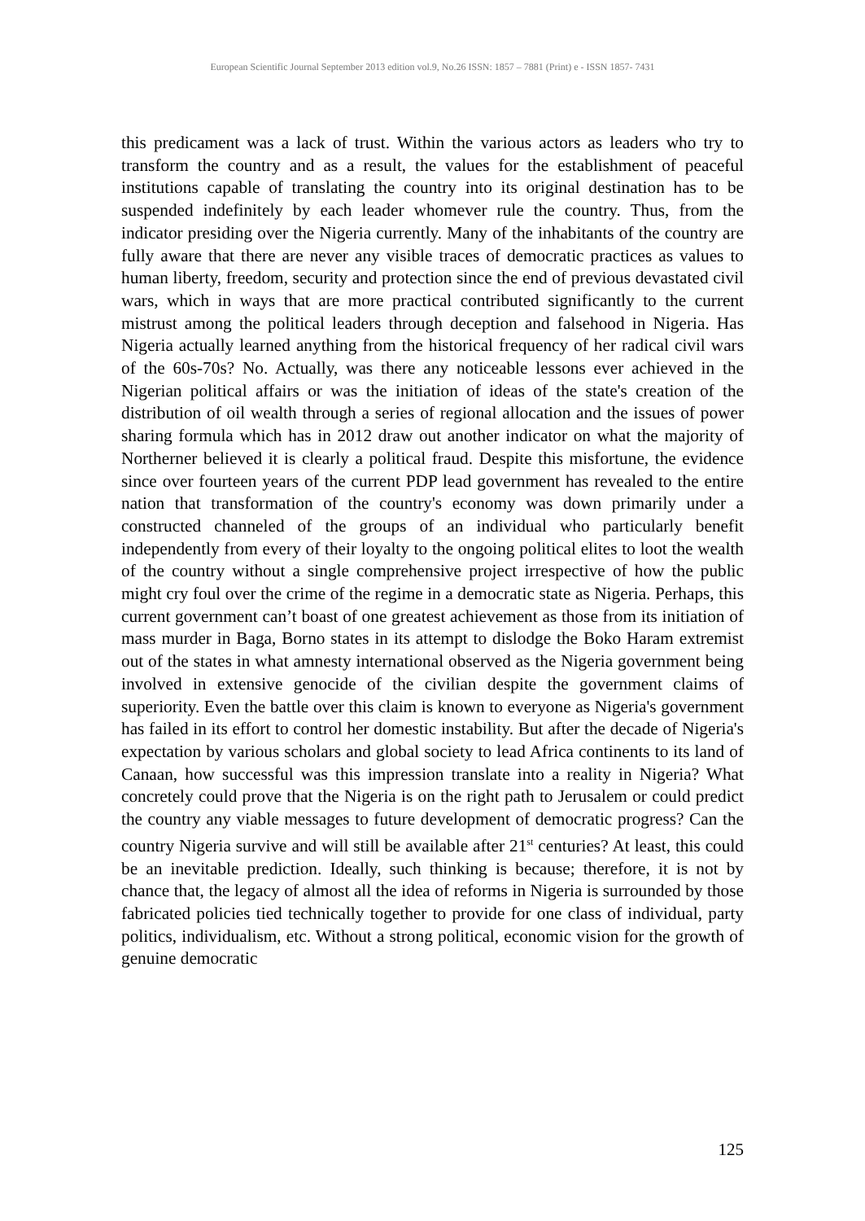European Scientific Journal September 2013 edition vol.9, No.26 ISSN: 1857 – 7881 (Print) e - ISSN 1857- 7431
this predicament was a lack of trust. Within the various actors as leaders who try to transform the country and as a result, the values for the establishment of peaceful institutions capable of translating the country into its original destination has to be suspended indefinitely by each leader whomever rule the country. Thus, from the indicator presiding over the Nigeria currently. Many of the inhabitants of the country are fully aware that there are never any visible traces of democratic practices as values to human liberty, freedom, security and protection since the end of previous devastated civil wars, which in ways that are more practical contributed significantly to the current mistrust among the political leaders through deception and falsehood in Nigeria. Has Nigeria actually learned anything from the historical frequency of her radical civil wars of the 60s-70s? No. Actually, was there any noticeable lessons ever achieved in the Nigerian political affairs or was the initiation of ideas of the state's creation of the distribution of oil wealth through a series of regional allocation and the issues of power sharing formula which has in 2012 draw out another indicator on what the majority of Northerner believed it is clearly a political fraud. Despite this misfortune, the evidence since over fourteen years of the current PDP lead government has revealed to the entire nation that transformation of the country's economy was down primarily under a constructed channeled of the groups of an individual who particularly benefit independently from every of their loyalty to the ongoing political elites to loot the wealth of the country without a single comprehensive project irrespective of how the public might cry foul over the crime of the regime in a democratic state as Nigeria. Perhaps, this current government can’t boast of one greatest achievement as those from its initiation of mass murder in Baga, Borno states in its attempt to dislodge the Boko Haram extremist out of the states in what amnesty international observed as the Nigeria government being involved in extensive genocide of the civilian despite the government claims of superiority. Even the battle over this claim is known to everyone as Nigeria's government has failed in its effort to control her domestic instability. But after the decade of Nigeria's expectation by various scholars and global society to lead Africa continents to its land of Canaan, how successful was this impression translate into a reality in Nigeria? What concretely could prove that the Nigeria is on the right path to Jerusalem or could predict the country any viable messages to future development of democratic progress? Can the country Nigeria survive and will still be available after 21<sup>st</sup> centuries? At least, this could be an inevitable prediction. Ideally, such thinking is because; therefore, it is not by chance that, the legacy of almost all the idea of reforms in Nigeria is surrounded by those fabricated policies tied technically together to provide for one class of individual, party politics, individualism, etc. Without a strong political, economic vision for the growth of genuine democratic
125